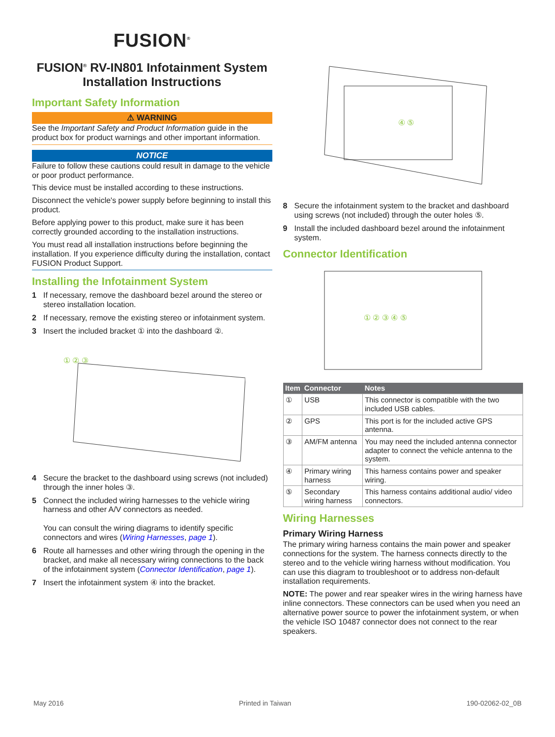FUSION<sup>®</sup>
FUSION<sup>®</sup> RV-IN801 Infotainment System Installation Instructions
Important Safety Information
⚠ WARNING
See the Important Safety and Product Information guide in the product box for product warnings and other important information.
NOTICE
Failure to follow these cautions could result in damage to the vehicle or poor product performance.
This device must be installed according to these instructions.
Disconnect the vehicle's power supply before beginning to install this product.
Before applying power to this product, make sure it has been correctly grounded according to the installation instructions.
You must read all installation instructions before beginning the installation. If you experience difficulty during the installation, contact FUSION Product Support.
Installing the Infotainment System
1 If necessary, remove the dashboard bezel around the stereo or stereo installation location.
2 If necessary, remove the existing stereo or infotainment system.
3 Insert the included bracket ① into the dashboard ②.
① ② ③
4 Secure the bracket to the dashboard using screws (not included) through the inner holes ③.
5 Connect the included wiring harnesses to the vehicle wiring harness and other A/V connectors as needed.
You can consult the wiring diagrams to identify specific connectors and wires (Wiring Harnesses, page 1).
6 Route all harnesses and other wiring through the opening in the bracket, and make all necessary wiring connections to the back of the infotainment system (Connector Identification, page 1).
7 Insert the infotainment system ④ into the bracket.
④ ⑤
8 Secure the infotainment system to the bracket and dashboard using screws (not included) through the outer holes ⑤.
9 Install the included dashboard bezel around the infotainment system.
Connector Identification
① ② ③ ④ ⑤
| Item | Connector | Notes |
| --- | --- | --- |
| ① | USB | This connector is compatible with the two included USB cables. |
| ② | GPS | This port is for the included active GPS antenna. |
| ③ | AM/FM antenna | You may need the included antenna connector adapter to connect the vehicle antenna to the system. |
| ④ | Primary wiring harness | This harness contains power and speaker wiring. |
| ⑤ | Secondary wiring harness | This harness contains additional audio/ video connectors. |
Wiring Harnesses
Primary Wiring Harness
The primary wiring harness contains the main power and speaker connections for the system. The harness connects directly to the stereo and to the vehicle wiring harness without modification. You can use this diagram to troubleshoot or to address non-default installation requirements.
NOTE: The power and rear speaker wires in the wiring harness have inline connectors. These connectors can be used when you need an alternative power source to power the infotainment system, or when the vehicle ISO 10487 connector does not connect to the rear speakers.
May 2016 Printed in Taiwan 190-02062-02_0B